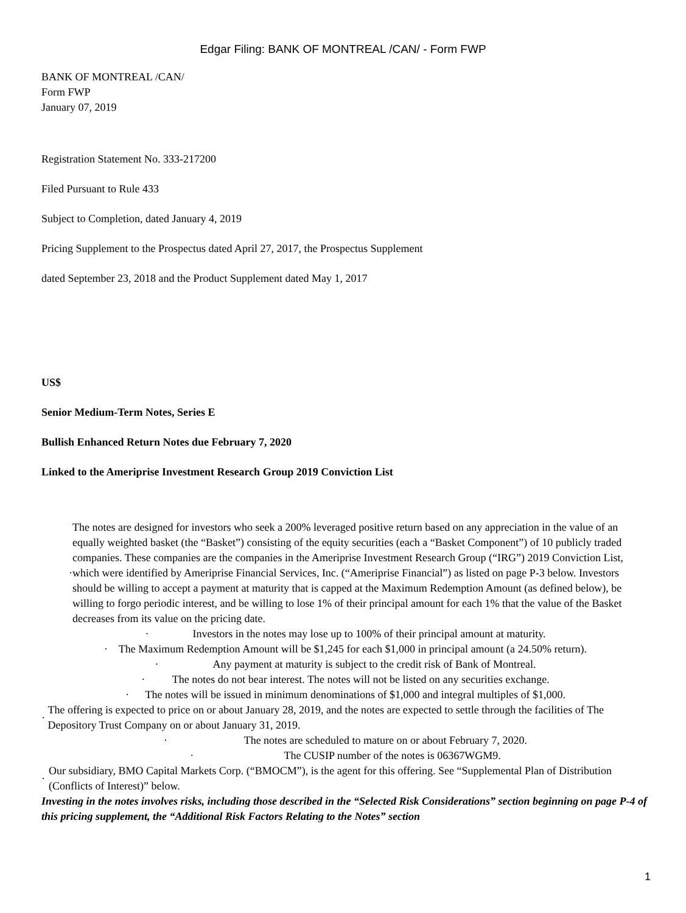Edgar Filing: BANK OF MONTREAL /CAN/ - Form FWP
BANK OF MONTREAL /CAN/
Form FWP
January 07, 2019
Registration Statement No. 333-217200
Filed Pursuant to Rule 433
Subject to Completion, dated January 4, 2019
Pricing Supplement to the Prospectus dated April 27, 2017, the Prospectus Supplement
dated September 23, 2018 and the Product Supplement dated May 1, 2017
US$
Senior Medium-Term Notes, Series E
Bullish Enhanced Return Notes due February 7, 2020
Linked to the Ameriprise Investment Research Group 2019 Conviction List
· The notes are designed for investors who seek a 200% leveraged positive return based on any appreciation in the value of an equally weighted basket (the “Basket”) consisting of the equity securities (each a “Basket Component”) of 10 publicly traded companies. These companies are the companies in the Ameriprise Investment Research Group (“IRG”) 2019 Conviction List, which were identified by Ameriprise Financial Services, Inc. (“Ameriprise Financial”) as listed on page P-3 below. Investors should be willing to accept a payment at maturity that is capped at the Maximum Redemption Amount (as defined below), be willing to forgo periodic interest, and be willing to lose 1% of their principal amount for each 1% that the value of the Basket decreases from its value on the pricing date.
· Investors in the notes may lose up to 100% of their principal amount at maturity.
· The Maximum Redemption Amount will be $1,245 for each $1,000 in principal amount (a 24.50% return).
· Any payment at maturity is subject to the credit risk of Bank of Montreal.
· The notes do not bear interest. The notes will not be listed on any securities exchange.
· The notes will be issued in minimum denominations of $1,000 and integral multiples of $1,000.
· The offering is expected to price on or about January 28, 2019, and the notes are expected to settle through the facilities of The Depository Trust Company on or about January 31, 2019.
· The notes are scheduled to mature on or about February 7, 2020.
· The CUSIP number of the notes is 06367WGM9.
· Our subsidiary, BMO Capital Markets Corp. (“BMOCM”), is the agent for this offering. See “Supplemental Plan of Distribution (Conflicts of Interest)” below.
Investing in the notes involves risks, including those described in the “Selected Risk Considerations” section beginning on page P-4 of this pricing supplement, the “Additional Risk Factors Relating to the Notes” section
1